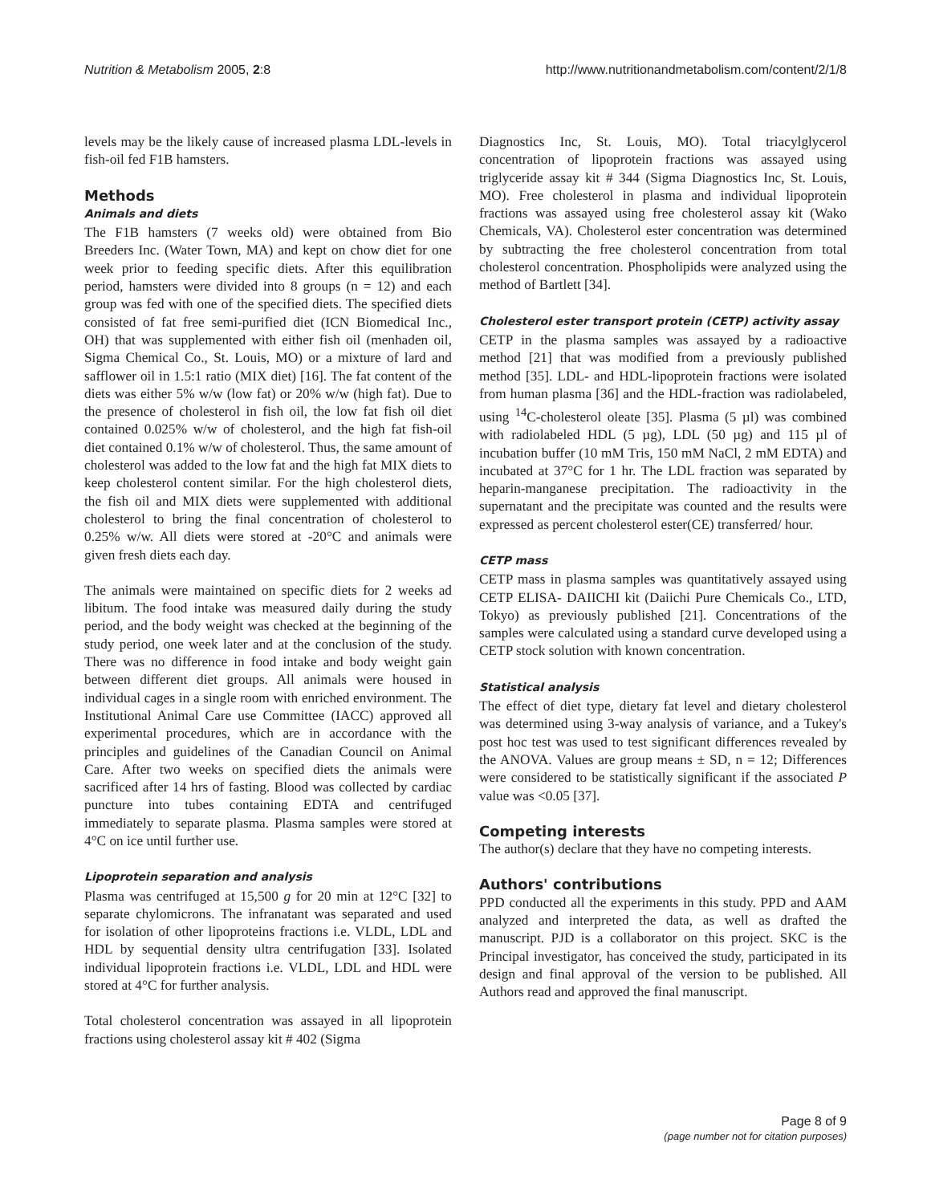Nutrition & Metabolism 2005, 2:8 http://www.nutritionandmetabolism.com/content/2/1/8
levels may be the likely cause of increased plasma LDL-levels in fish-oil fed F1B hamsters.
Methods
Animals and diets
The F1B hamsters (7 weeks old) were obtained from Bio Breeders Inc. (Water Town, MA) and kept on chow diet for one week prior to feeding specific diets. After this equilibration period, hamsters were divided into 8 groups (n = 12) and each group was fed with one of the specified diets. The specified diets consisted of fat free semi-purified diet (ICN Biomedical Inc., OH) that was supplemented with either fish oil (menhaden oil, Sigma Chemical Co., St. Louis, MO) or a mixture of lard and safflower oil in 1.5:1 ratio (MIX diet) [16]. The fat content of the diets was either 5% w/w (low fat) or 20% w/w (high fat). Due to the presence of cholesterol in fish oil, the low fat fish oil diet contained 0.025% w/w of cholesterol, and the high fat fish-oil diet contained 0.1% w/w of cholesterol. Thus, the same amount of cholesterol was added to the low fat and the high fat MIX diets to keep cholesterol content similar. For the high cholesterol diets, the fish oil and MIX diets were supplemented with additional cholesterol to bring the final concentration of cholesterol to 0.25% w/w. All diets were stored at -20°C and animals were given fresh diets each day.
The animals were maintained on specific diets for 2 weeks ad libitum. The food intake was measured daily during the study period, and the body weight was checked at the beginning of the study period, one week later and at the conclusion of the study. There was no difference in food intake and body weight gain between different diet groups. All animals were housed in individual cages in a single room with enriched environment. The Institutional Animal Care use Committee (IACC) approved all experimental procedures, which are in accordance with the principles and guidelines of the Canadian Council on Animal Care. After two weeks on specified diets the animals were sacrificed after 14 hrs of fasting. Blood was collected by cardiac puncture into tubes containing EDTA and centrifuged immediately to separate plasma. Plasma samples were stored at 4°C on ice until further use.
Lipoprotein separation and analysis
Plasma was centrifuged at 15,500 g for 20 min at 12°C [32] to separate chylomicrons. The infranatant was separated and used for isolation of other lipoproteins fractions i.e. VLDL, LDL and HDL by sequential density ultra centrifugation [33]. Isolated individual lipoprotein fractions i.e. VLDL, LDL and HDL were stored at 4°C for further analysis.
Total cholesterol concentration was assayed in all lipoprotein fractions using cholesterol assay kit # 402 (Sigma
Diagnostics Inc, St. Louis, MO). Total triacylglycerol concentration of lipoprotein fractions was assayed using triglyceride assay kit # 344 (Sigma Diagnostics Inc, St. Louis, MO). Free cholesterol in plasma and individual lipoprotein fractions was assayed using free cholesterol assay kit (Wako Chemicals, VA). Cholesterol ester concentration was determined by subtracting the free cholesterol concentration from total cholesterol concentration. Phospholipids were analyzed using the method of Bartlett [34].
Cholesterol ester transport protein (CETP) activity assay
CETP in the plasma samples was assayed by a radioactive method [21] that was modified from a previously published method [35]. LDL- and HDL-lipoprotein fractions were isolated from human plasma [36] and the HDL-fraction was radiolabeled, using <sup>14</sup>C-cholesterol oleate [35]. Plasma (5 µl) was combined with radiolabeled HDL (5 µg), LDL (50 µg) and 115 µl of incubation buffer (10 mM Tris, 150 mM NaCl, 2 mM EDTA) and incubated at 37°C for 1 hr. The LDL fraction was separated by heparin-manganese precipitation. The radioactivity in the supernatant and the precipitate was counted and the results were expressed as percent cholesterol ester(CE) transferred/ hour.
CETP mass
CETP mass in plasma samples was quantitatively assayed using CETP ELISA- DAIICHI kit (Daiichi Pure Chemicals Co., LTD, Tokyo) as previously published [21]. Concentrations of the samples were calculated using a standard curve developed using a CETP stock solution with known concentration.
Statistical analysis
The effect of diet type, dietary fat level and dietary cholesterol was determined using 3-way analysis of variance, and a Tukey's post hoc test was used to test significant differences revealed by the ANOVA. Values are group means ± SD, n = 12; Differences were considered to be statistically significant if the associated P value was <0.05 [37].
Competing interests
The author(s) declare that they have no competing interests.
Authors' contributions
PPD conducted all the experiments in this study. PPD and AAM analyzed and interpreted the data, as well as drafted the manuscript. PJD is a collaborator on this project. SKC is the Principal investigator, has conceived the study, participated in its design and final approval of the version to be published. All Authors read and approved the final manuscript.
Page 8 of 9
(page number not for citation purposes)